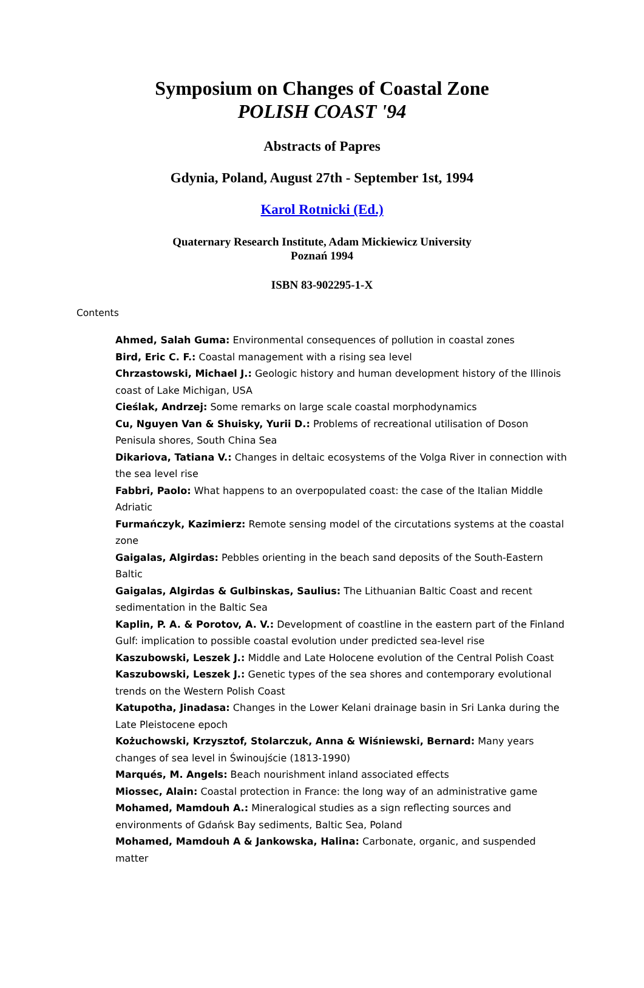Symposium on Changes of Coastal Zone
POLISH COAST '94
Abstracts of Papres
Gdynia, Poland, August 27th - September 1st, 1994
Karol Rotnicki (Ed.)
Quaternary Research Institute, Adam Mickiewicz University
Poznań 1994
ISBN 83-902295-1-X
Contents
Ahmed, Salah Guma: Environmental consequences of pollution in coastal zones
Bird, Eric C. F.: Coastal management with a rising sea level
Chrzastowski, Michael J.: Geologic history and human development history of the Illinois coast of Lake Michigan, USA
Cieślak, Andrzej: Some remarks on large scale coastal morphodynamics
Cu, Nguyen Van & Shuisky, Yurii D.: Problems of recreational utilisation of Doson Penisula shores, South China Sea
Dikariova, Tatiana V.: Changes in deltaic ecosystems of the Volga River in connection with the sea level rise
Fabbri, Paolo: What happens to an overpopulated coast: the case of the Italian Middle Adriatic
Furmańczyk, Kazimierz: Remote sensing model of the circutations systems at the coastal zone
Gaigalas, Algirdas: Pebbles orienting in the beach sand deposits of the South-Eastern Baltic
Gaigalas, Algirdas & Gulbinskas, Saulius: The Lithuanian Baltic Coast and recent sedimentation in the Baltic Sea
Kaplin, P. A. & Porotov, A. V.: Development of coastline in the eastern part of the Finland Gulf: implication to possible coastal evolution under predicted sea-level rise
Kaszubowski, Leszek J.: Middle and Late Holocene evolution of the Central Polish Coast
Kaszubowski, Leszek J.: Genetic types of the sea shores and contemporary evolutional trends on the Western Polish Coast
Katupotha, Jinadasa: Changes in the Lower Kelani drainage basin in Sri Lanka during the Late Pleistocene epoch
Kożuchowski, Krzysztof, Stolarczuk, Anna & Wiśniewski, Bernard: Many years changes of sea level in Świnoujście (1813-1990)
Marqués, M. Angels: Beach nourishment inland associated effects
Miossec, Alain: Coastal protection in France: the long way of an administrative game
Mohamed, Mamdouh A.: Mineralogical studies as a sign reflecting sources and environments of Gdańsk Bay sediments, Baltic Sea, Poland
Mohamed, Mamdouh A & Jankowska, Halina: Carbonate, organic, and suspended matter